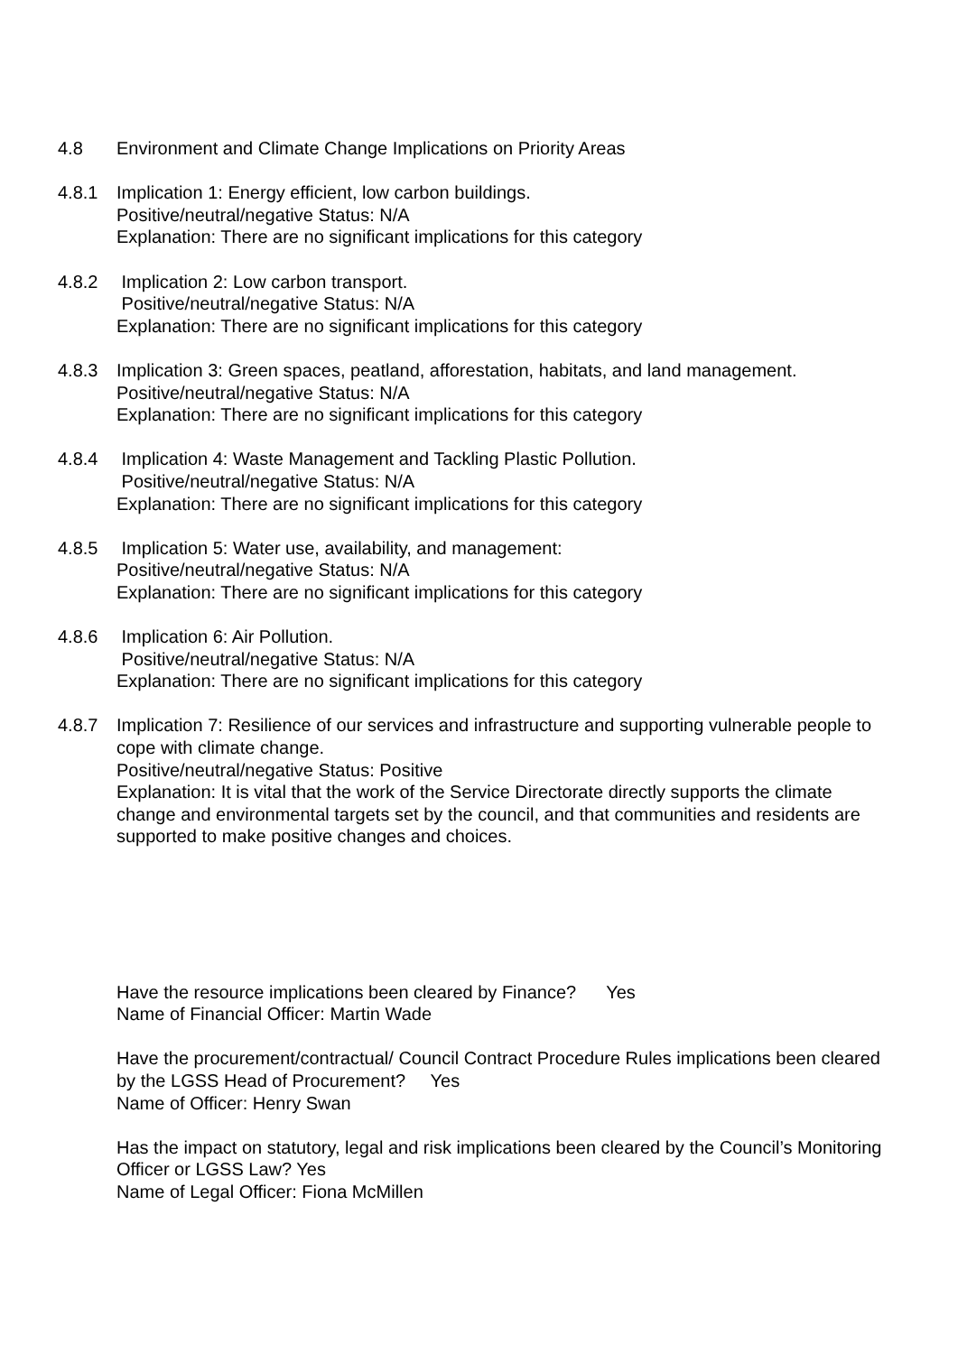4.8 Environment and Climate Change Implications on Priority Areas
4.8.1 Implication 1: Energy efficient, low carbon buildings.
Positive/neutral/negative Status: N/A
Explanation: There are no significant implications for this category
4.8.2 Implication 2: Low carbon transport.
Positive/neutral/negative Status: N/A
Explanation: There are no significant implications for this category
4.8.3 Implication 3: Green spaces, peatland, afforestation, habitats, and land management.
Positive/neutral/negative Status: N/A
Explanation: There are no significant implications for this category
4.8.4 Implication 4: Waste Management and Tackling Plastic Pollution.
Positive/neutral/negative Status: N/A
Explanation: There are no significant implications for this category
4.8.5 Implication 5: Water use, availability, and management:
Positive/neutral/negative Status: N/A
Explanation: There are no significant implications for this category
4.8.6 Implication 6: Air Pollution.
Positive/neutral/negative Status: N/A
Explanation: There are no significant implications for this category
4.8.7 Implication 7: Resilience of our services and infrastructure and supporting vulnerable people to cope with climate change.
Positive/neutral/negative Status: Positive
Explanation: It is vital that the work of the Service Directorate directly supports the climate change and environmental targets set by the council, and that communities and residents are supported to make positive changes and choices.
Have the resource implications been cleared by Finance? Yes
Name of Financial Officer: Martin Wade
Have the procurement/contractual/ Council Contract Procedure Rules implications been cleared by the LGSS Head of Procurement? Yes
Name of Officer: Henry Swan
Has the impact on statutory, legal and risk implications been cleared by the Council’s Monitoring Officer or LGSS Law? Yes
Name of Legal Officer: Fiona McMillen